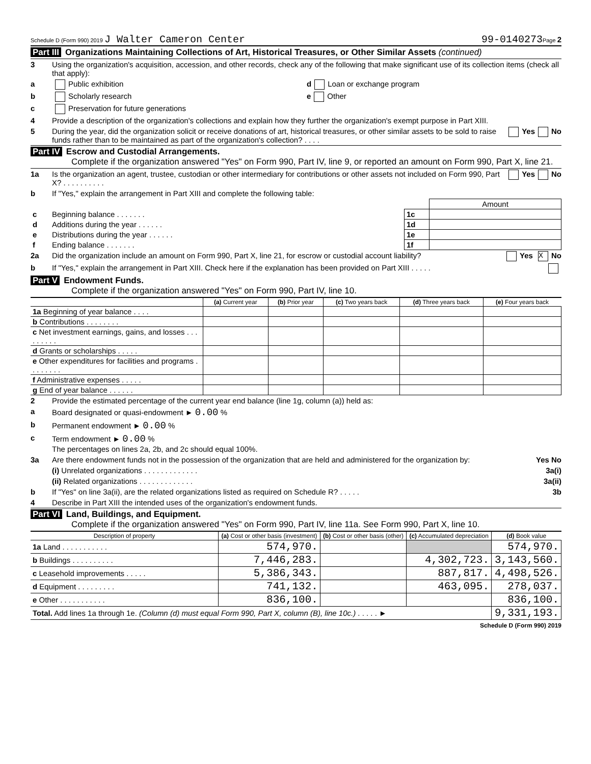Schedule D (Form 990) 2019 J Walter Cameron Center 99-0140273 Page 2
Part III Organizations Maintaining Collections of Art, Historical Treasures, or Other Similar Assets (continued)
3 Using the organization's acquisition, accession, and other records, check any of the following that make significant use of its collection items (check all that apply):
a Public exhibition d Loan or exchange program
b Scholarly research e Other
c Preservation for future generations
4 Provide a description of the organization's collections and explain how they further the organization's exempt purpose in Part XIII.
5 During the year, did the organization solicit or receive donations of art, historical treasures, or other similar assets to be sold to raise funds rather than to be maintained as part of the organization's collection? . . . . Yes No
Part IV Escrow and Custodial Arrangements.
Complete if the organization answered "Yes" on Form 990, Part IV, line 9, or reported an amount on Form 990, Part X, line 21.
1a Is the organization an agent, trustee, custodian or other intermediary for contributions or other assets not included on Form 990, Part X? . . . . . . . . . . Yes No
b If "Yes," explain the arrangement in Part XIII and complete the following table:
| | | | Amount |
| c | Beginning balance . . . . . . . | 1c | |
| d | Additions during the year . . . . . . | 1d | |
| e | Distributions during the year . . . . . . | 1e | |
| f | Ending balance . . . . . . . | 1f | |
2a Did the organization include an amount on Form 990, Part X, line 21, for escrow or custodial account liability? Yes X No
b If "Yes," explain the arrangement in Part XIII. Check here if the explanation has been provided on Part XIII . . . . .
Part V Endowment Funds.
Complete if the organization answered "Yes" on Form 990, Part IV, line 10.
| | (a) Current year | (b) Prior year | (c) Two years back | (d) Three years back | (e) Four years back |
| --- | --- | --- | --- | --- | --- |
| 1a Beginning of year balance . . . . | | | | | |
| b Contributions . . . . . . . . | | | | | |
| c Net investment earnings, gains, and losses . . . . . . . . . | | | | | |
| d Grants or scholarships . . . . . | | | | | |
| e Other expenditures for facilities and programs . . . . . . . . | | | | | |
| f Administrative expenses . . . . . | | | | | |
| g End of year balance . . . . . . | | | | | |
2 Provide the estimated percentage of the current year end balance (line 1g, column (a)) held as:
a Board designated or quasi-endowment ► 0.00 %
b Permanent endowment ► 0.00 %
c Term endowment ► 0.00 %
The percentages on lines 2a, 2b, and 2c should equal 100%.
3a Are there endowment funds not in the possession of the organization that are held and administered for the organization by: Yes No
(i) Unrelated organizations . . . . . . . . . . . . . 3a(i)
(ii) Related organizations . . . . . . . . . . . . . 3a(ii)
b If "Yes" on line 3a(ii), are the related organizations listed as required on Schedule R? . . . . . 3b
4 Describe in Part XIII the intended uses of the organization's endowment funds.
Part VI Land, Buildings, and Equipment.
Complete if the organization answered "Yes" on Form 990, Part IV, line 11a. See Form 990, Part X, line 10.
| Description of property | (a) Cost or other basis (investment) | (b) Cost or other basis (other) | (c) Accumulated depreciation | (d) Book value |
| --- | --- | --- | --- | --- |
| 1a Land . . . . . . . . . . . | 574,970. | | | 574,970. |
| b Buildings . . . . . . . . . . | 7,446,283. | | 4,302,723. | 3,143,560. |
| c Leasehold improvements . . . . . | 5,386,343. | | 887,817. | 4,498,526. |
| d Equipment . . . . . . . . . | 741,132. | | 463,095. | 278,037. |
| e Other . . . . . . . . . . . | 836,100. | | | 836,100. |
| Total. Add lines 1a through 1e. (Column (d) must equal Form 990, Part X, column (B), line 10c.) . . . . . ► | | | | 9,331,193. |
Schedule D (Form 990) 2019